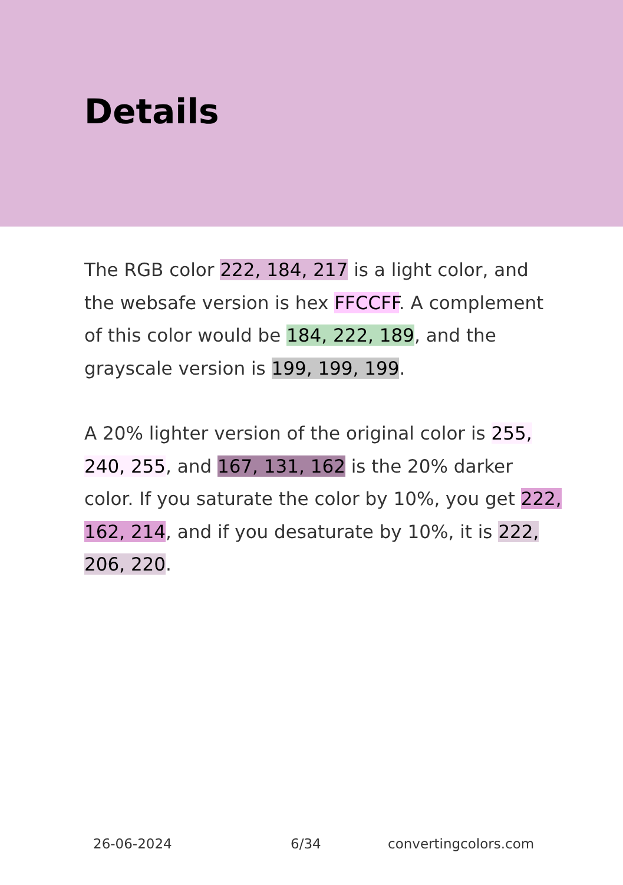Details
The RGB color 222, 184, 217 is a light color, and the websafe version is hex FFCCFF. A complement of this color would be 184, 222, 189, and the grayscale version is 199, 199, 199.
A 20% lighter version of the original color is 255, 240, 255, and 167, 131, 162 is the 20% darker color. If you saturate the color by 10%, you get 222, 162, 214, and if you desaturate by 10%, it is 222, 206, 220.
26-06-2024 6/34 convertingcolors.com